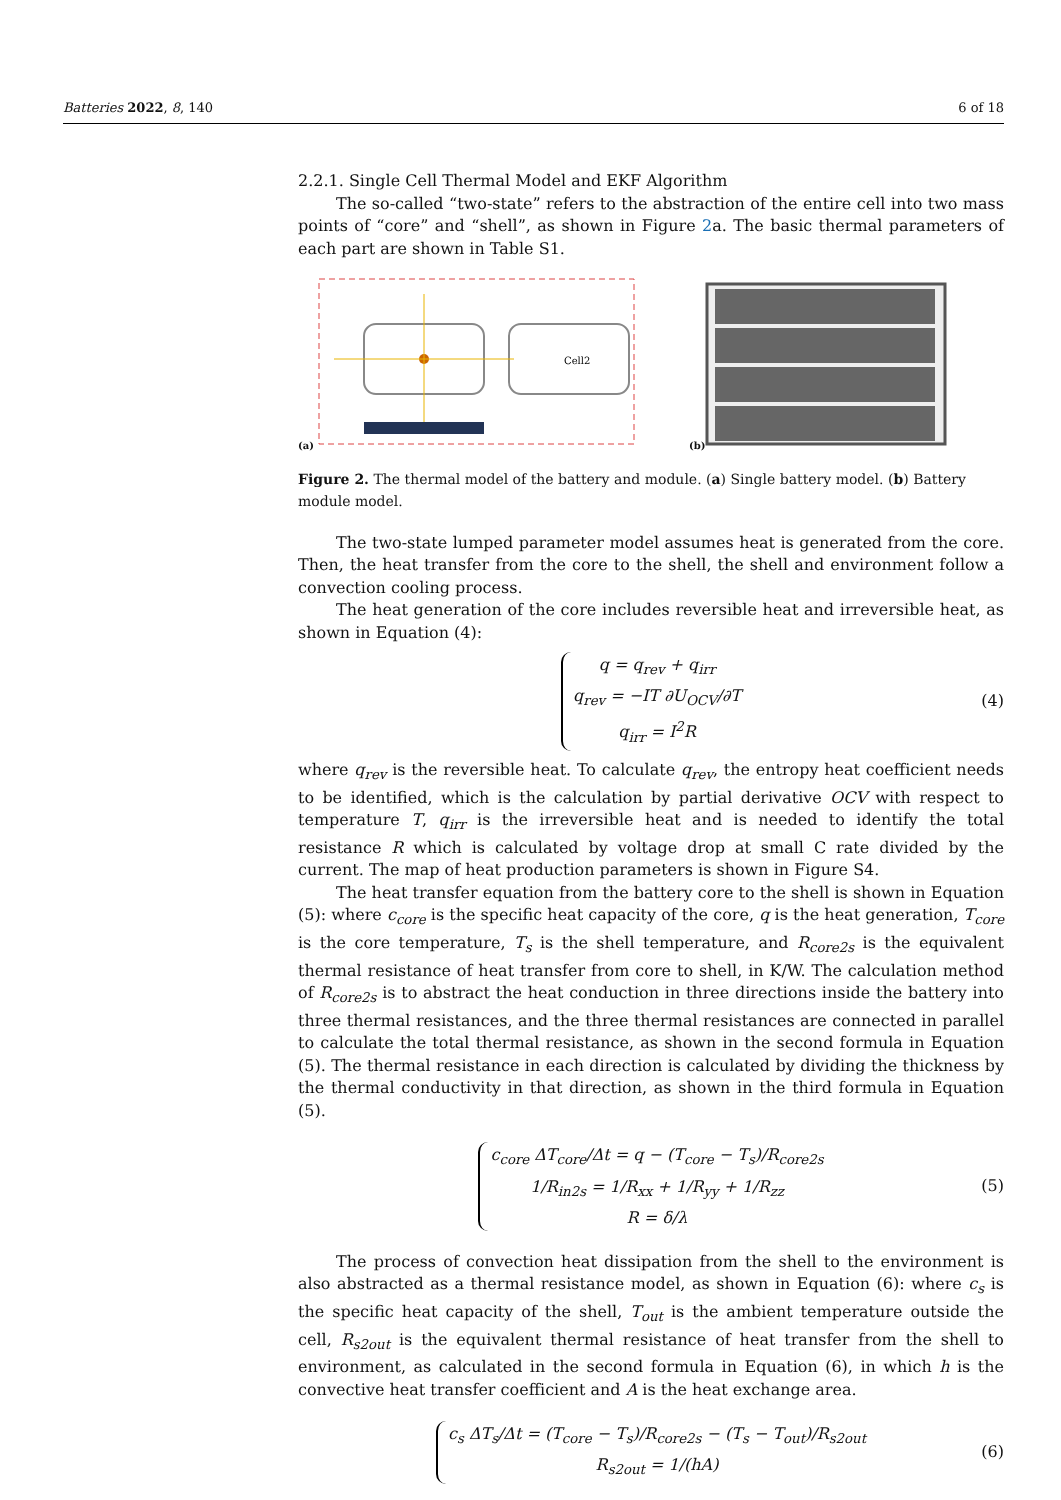Batteries 2022, 8, 140 6 of 18
2.2.1. Single Cell Thermal Model and EKF Algorithm
The so-called “two-state” refers to the abstraction of the entire cell into two mass points of “core” and “shell”, as shown in Figure 2a. The basic thermal parameters of each part are shown in Table S1.
(a)
Cell2
(b)
Figure 2. The thermal model of the battery and module. (a) Single battery model. (b) Battery module model.
The two-state lumped parameter model assumes heat is generated from the core. Then, the heat transfer from the core to the shell, the shell and environment follow a convection cooling process.
The heat generation of the core includes reversible heat and irreversible heat, as shown in Equation (4):
q = q<sub>rev</sub> + q<sub>irr</sub>
q<sub>rev</sub> = −IT ∂U<sub>OCV</sub>/∂T
q<sub>irr</sub> = I<sup>2</sup>R
(4)
where q<sub>rev</sub> is the reversible heat. To calculate q<sub>rev</sub>, the entropy heat coefficient needs to be identified, which is the calculation by partial derivative OCV with respect to temperature T, q<sub>irr</sub> is the irreversible heat and is needed to identify the total resistance R which is calculated by voltage drop at small C rate divided by the current. The map of heat production parameters is shown in Figure S4.
The heat transfer equation from the battery core to the shell is shown in Equation (5): where c<sub>core</sub> is the specific heat capacity of the core, q is the heat generation, T<sub>core</sub> is the core temperature, T<sub>s</sub> is the shell temperature, and R<sub>core2s</sub> is the equivalent thermal resistance of heat transfer from core to shell, in K/W. The calculation method of R<sub>core2s</sub> is to abstract the heat conduction in three directions inside the battery into three thermal resistances, and the three thermal resistances are connected in parallel to calculate the total thermal resistance, as shown in the second formula in Equation (5). The thermal resistance in each direction is calculated by dividing the thickness by the thermal conductivity in that direction, as shown in the third formula in Equation (5).
c<sub>core</sub> ΔT<sub>core</sub>/Δt = q − (T<sub>core</sub> − T<sub>s</sub>)/R<sub>core2s</sub>
1/R<sub>in2s</sub> = 1/R<sub>xx</sub> + 1/R<sub>yy</sub> + 1/R<sub>zz</sub>
R = δ/λ
(5)
The process of convection heat dissipation from the shell to the environment is also abstracted as a thermal resistance model, as shown in Equation (6): where c<sub>s</sub> is the specific heat capacity of the shell, T<sub>out</sub> is the ambient temperature outside the cell, R<sub>s2out</sub> is the equivalent thermal resistance of heat transfer from the shell to environment, as calculated in the second formula in Equation (6), in which h is the convective heat transfer coefficient and A is the heat exchange area.
c<sub>s</sub> ΔT<sub>s</sub>/Δt = (T<sub>core</sub> − T<sub>s</sub>)/R<sub>core2s</sub> − (T<sub>s</sub> − T<sub>out</sub>)/R<sub>s2out</sub>
R<sub>s2out</sub> = 1/(hA)
(6)